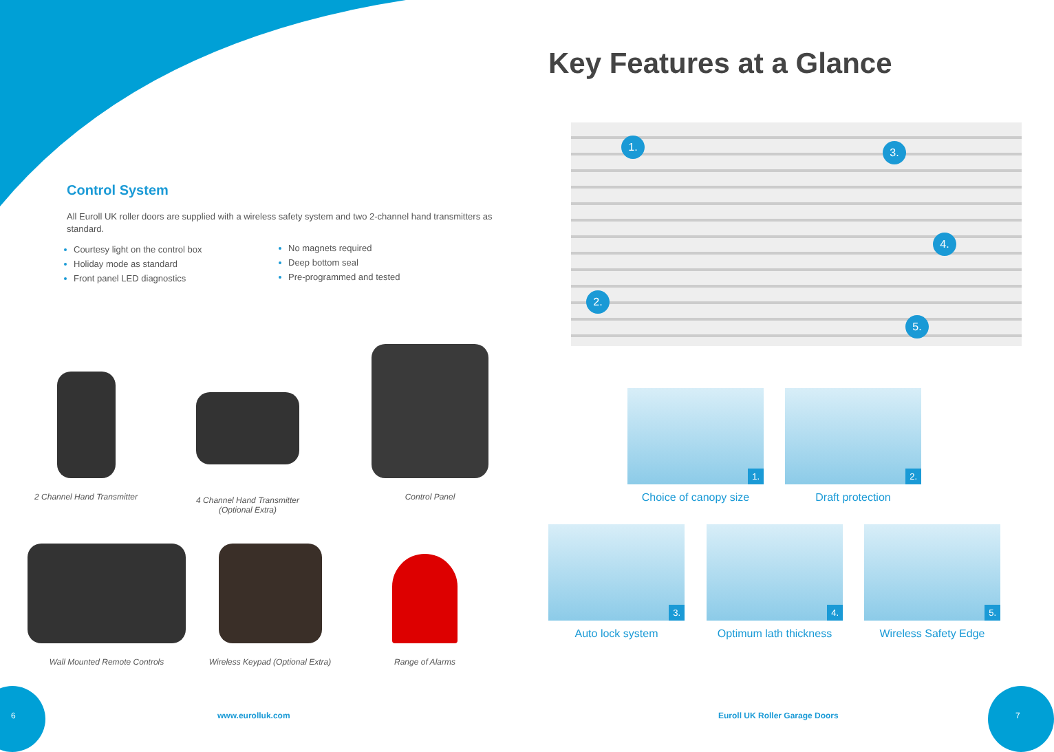Control System
All Euroll UK roller doors are supplied with a wireless safety system and two 2-channel hand transmitters as standard.
Courtesy light on the control box
Holiday mode as standard
Front panel LED diagnostics
No magnets required
Deep bottom seal
Pre-programmed and tested
2 Channel Hand Transmitter
4 Channel Hand Transmitter
(Optional Extra)
Control Panel
Wall Mounted Remote Controls
Wireless Keypad (Optional Extra)
Range of Alarms
www.eurolluk.com
6
Key Features at a Glance
1. 3.
4.
2.
5.
1.
Choice of canopy size
2.
Draft protection
3.
Auto lock system
4.
Optimum lath thickness
5.
Wireless Safety Edge
Euroll UK Roller Garage Doors 7